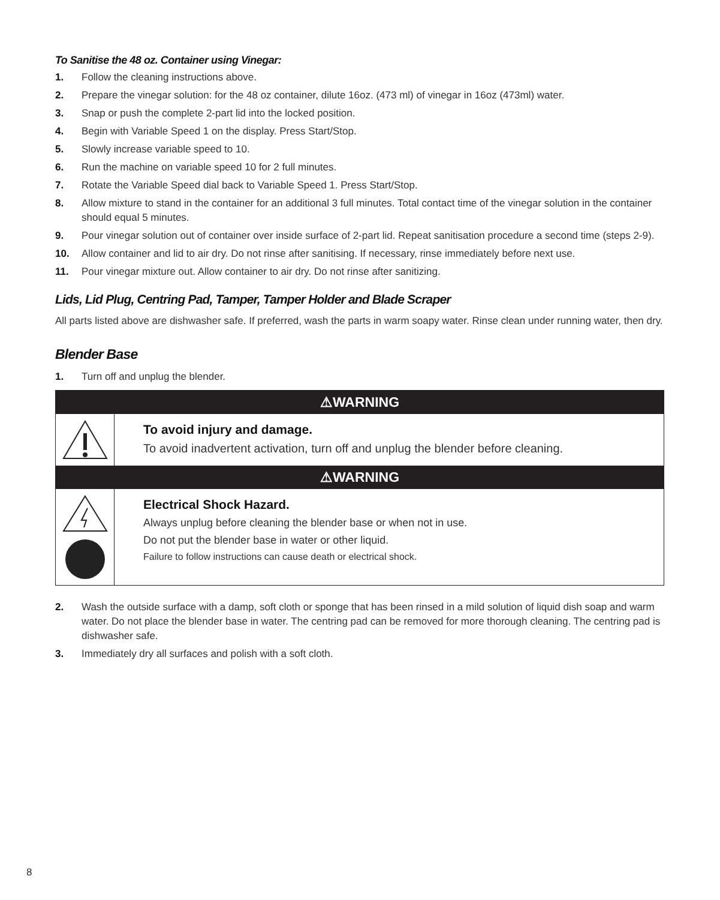To Sanitise the 48 oz. Container using Vinegar:
1. Follow the cleaning instructions above.
2. Prepare the vinegar solution: for the 48 oz container, dilute 16oz. (473 ml) of vinegar in 16oz (473ml) water.
3. Snap or push the complete 2-part lid into the locked position.
4. Begin with Variable Speed 1 on the display. Press Start/Stop.
5. Slowly increase variable speed to 10.
6. Run the machine on variable speed 10 for 2 full minutes.
7. Rotate the Variable Speed dial back to Variable Speed 1. Press Start/Stop.
8. Allow mixture to stand in the container for an additional 3 full minutes. Total contact time of the vinegar solution in the container should equal 5 minutes.
9. Pour vinegar solution out of container over inside surface of 2-part lid. Repeat sanitisation procedure a second time (steps 2-9).
10. Allow container and lid to air dry. Do not rinse after sanitising. If necessary, rinse immediately before next use.
11. Pour vinegar mixture out. Allow container to air dry. Do not rinse after sanitizing.
Lids, Lid Plug, Centring Pad, Tamper, Tamper Holder and Blade Scraper
All parts listed above are dishwasher safe. If preferred, wash the parts in warm soapy water. Rinse clean under running water, then dry.
Blender Base
1. Turn off and unplug the blender.
⚠WARNING
To avoid injury and damage.
To avoid inadvertent activation, turn off and unplug the blender before cleaning.
⚠WARNING
Electrical Shock Hazard.
Always unplug before cleaning the blender base or when not in use.
Do not put the blender base in water or other liquid.
Failure to follow instructions can cause death or electrical shock.
2. Wash the outside surface with a damp, soft cloth or sponge that has been rinsed in a mild solution of liquid dish soap and warm water. Do not place the blender base in water. The centring pad can be removed for more thorough cleaning. The centring pad is dishwasher safe.
3. Immediately dry all surfaces and polish with a soft cloth.
8